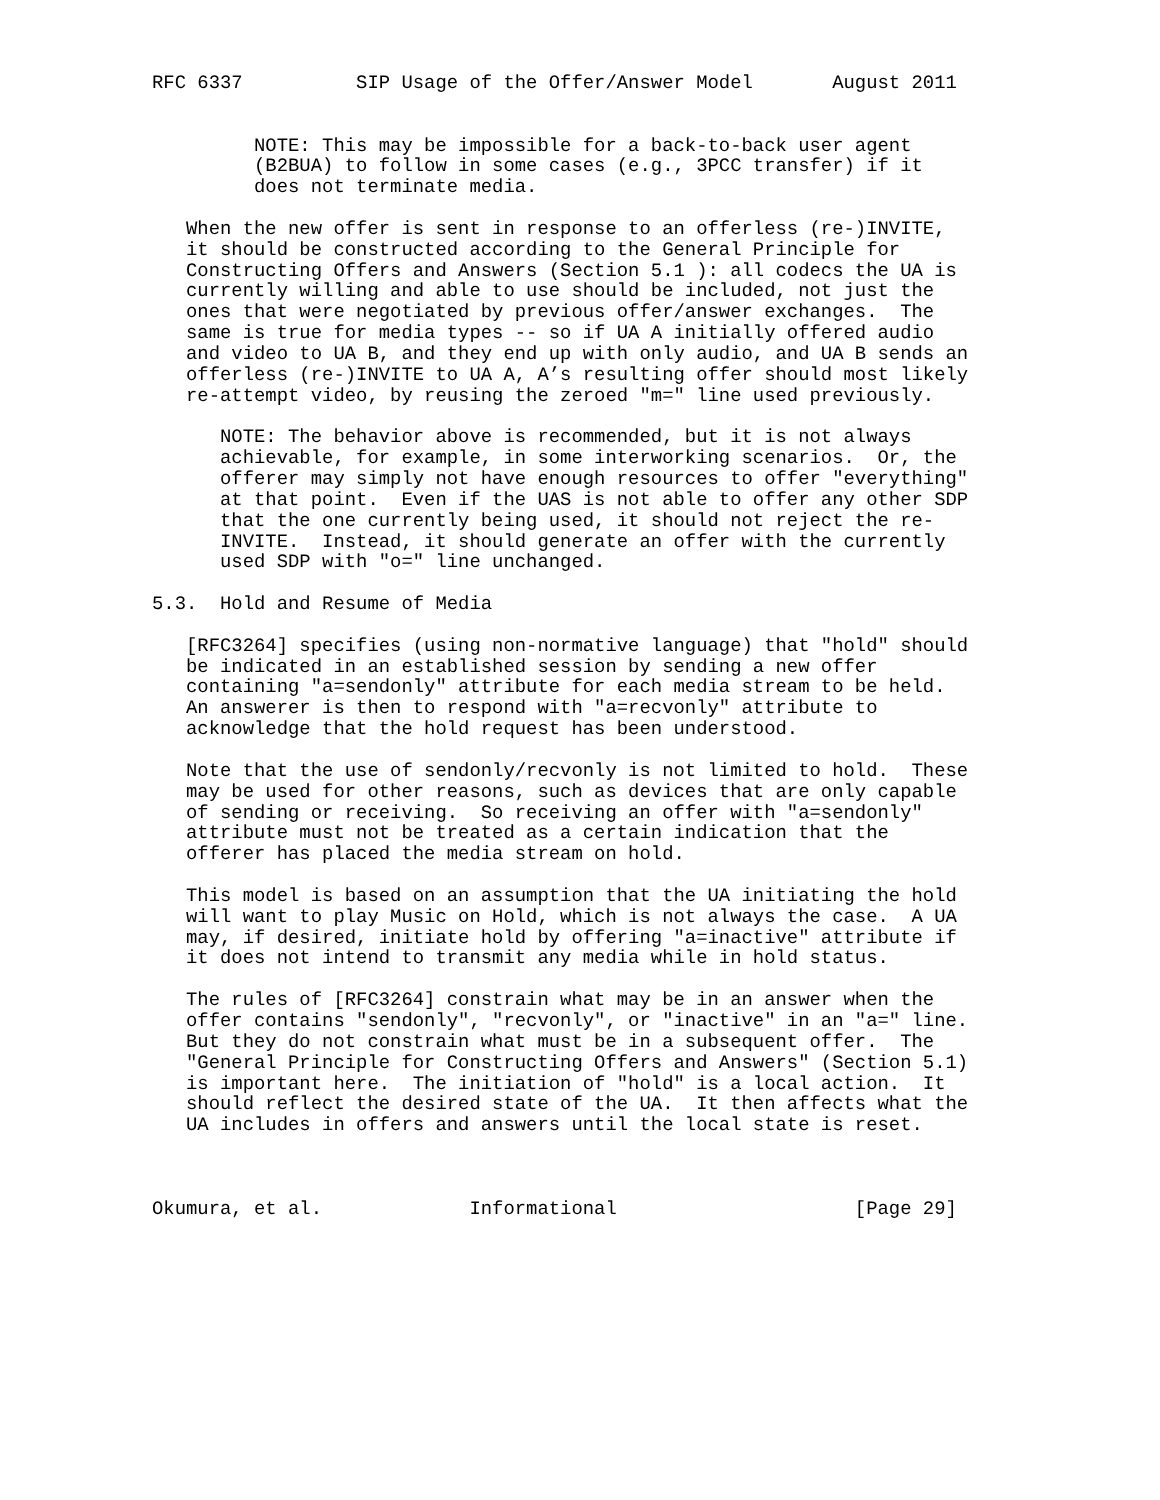RFC 6337          SIP Usage of the Offer/Answer Model       August 2011


         NOTE: This may be impossible for a back-to-back user agent
         (B2BUA) to follow in some cases (e.g., 3PCC transfer) if it
         does not terminate media.

   When the new offer is sent in response to an offerless (re-)INVITE,
   it should be constructed according to the General Principle for
   Constructing Offers and Answers (Section 5.1 ): all codecs the UA is
   currently willing and able to use should be included, not just the
   ones that were negotiated by previous offer/answer exchanges.  The
   same is true for media types -- so if UA A initially offered audio
   and video to UA B, and they end up with only audio, and UA B sends an
   offerless (re-)INVITE to UA A, A’s resulting offer should most likely
   re-attempt video, by reusing the zeroed "m=" line used previously.

      NOTE: The behavior above is recommended, but it is not always
      achievable, for example, in some interworking scenarios.  Or, the
      offerer may simply not have enough resources to offer "everything"
      at that point.  Even if the UAS is not able to offer any other SDP
      that the one currently being used, it should not reject the re-
      INVITE.  Instead, it should generate an offer with the currently
      used SDP with "o=" line unchanged.

5.3.  Hold and Resume of Media

   [RFC3264] specifies (using non-normative language) that "hold" should
   be indicated in an established session by sending a new offer
   containing "a=sendonly" attribute for each media stream to be held.
   An answerer is then to respond with "a=recvonly" attribute to
   acknowledge that the hold request has been understood.

   Note that the use of sendonly/recvonly is not limited to hold.  These
   may be used for other reasons, such as devices that are only capable
   of sending or receiving.  So receiving an offer with "a=sendonly"
   attribute must not be treated as a certain indication that the
   offerer has placed the media stream on hold.

   This model is based on an assumption that the UA initiating the hold
   will want to play Music on Hold, which is not always the case.  A UA
   may, if desired, initiate hold by offering "a=inactive" attribute if
   it does not intend to transmit any media while in hold status.

   The rules of [RFC3264] constrain what may be in an answer when the
   offer contains "sendonly", "recvonly", or "inactive" in an "a=" line.
   But they do not constrain what must be in a subsequent offer.  The
   "General Principle for Constructing Offers and Answers" (Section 5.1)
   is important here.  The initiation of "hold" is a local action.  It
   should reflect the desired state of the UA.  It then affects what the
   UA includes in offers and answers until the local state is reset.



Okumura, et al.             Informational                     [Page 29]